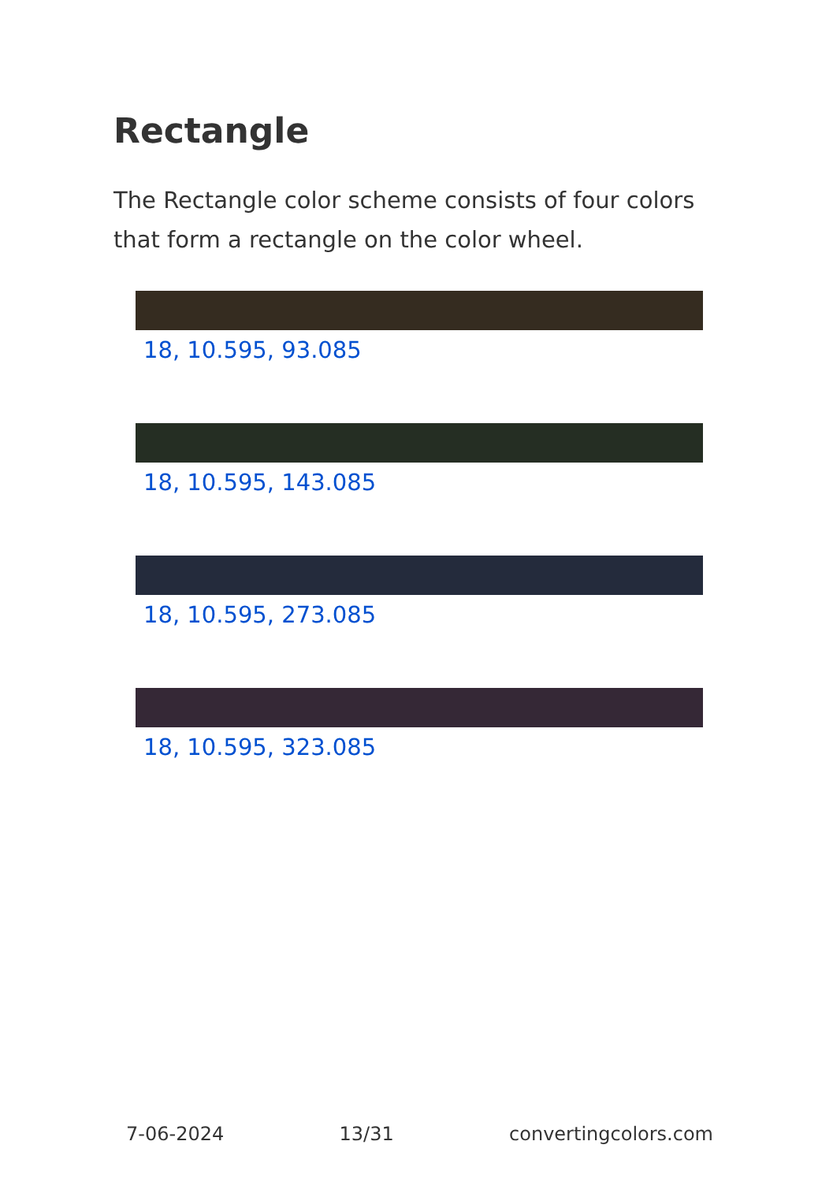Rectangle
The Rectangle color scheme consists of four colors that form a rectangle on the color wheel.
18, 10.595, 93.085
18, 10.595, 143.085
18, 10.595, 273.085
18, 10.595, 323.085
7-06-2024 13/31 convertingcolors.com